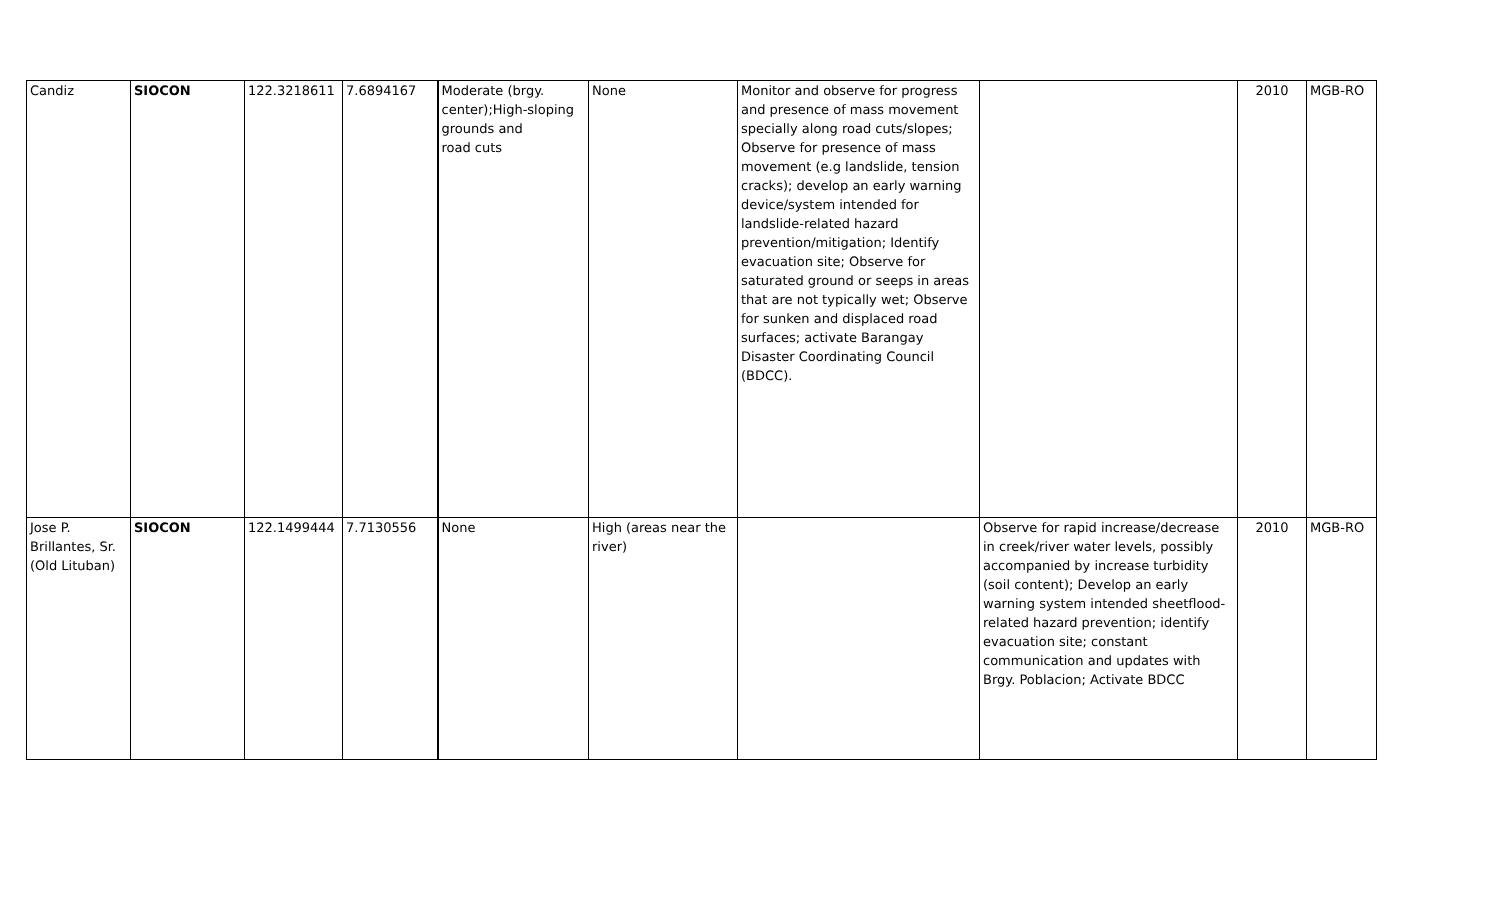| Candiz | SIOCON | 122.3218611 | 7.6894167 | Moderate (brgy. center);High-sloping grounds and road cuts | None | Monitor and observe for progress and presence of mass movement specially along road cuts/slopes; Observe for presence of mass movement (e.g landslide, tension cracks); develop an early warning device/system intended for landslide-related hazard prevention/mitigation; Identify evacuation site; Observe for saturated ground or seeps in areas that are not typically wet; Observe for sunken and displaced road surfaces; activate Barangay Disaster Coordinating Council (BDCC). | | 2010 | MGB-RO |
| Jose P. Brillantes, Sr. (Old Lituban) | SIOCON | 122.1499444 | 7.7130556 | None | High (areas near the river) | | Observe for rapid increase/decrease in creek/river water levels, possibly accompanied by increase turbidity (soil content); Develop an early warning system intended sheetflood-related hazard prevention; identify evacuation site; constant communication and updates with Brgy. Poblacion; Activate BDCC | 2010 | MGB-RO |